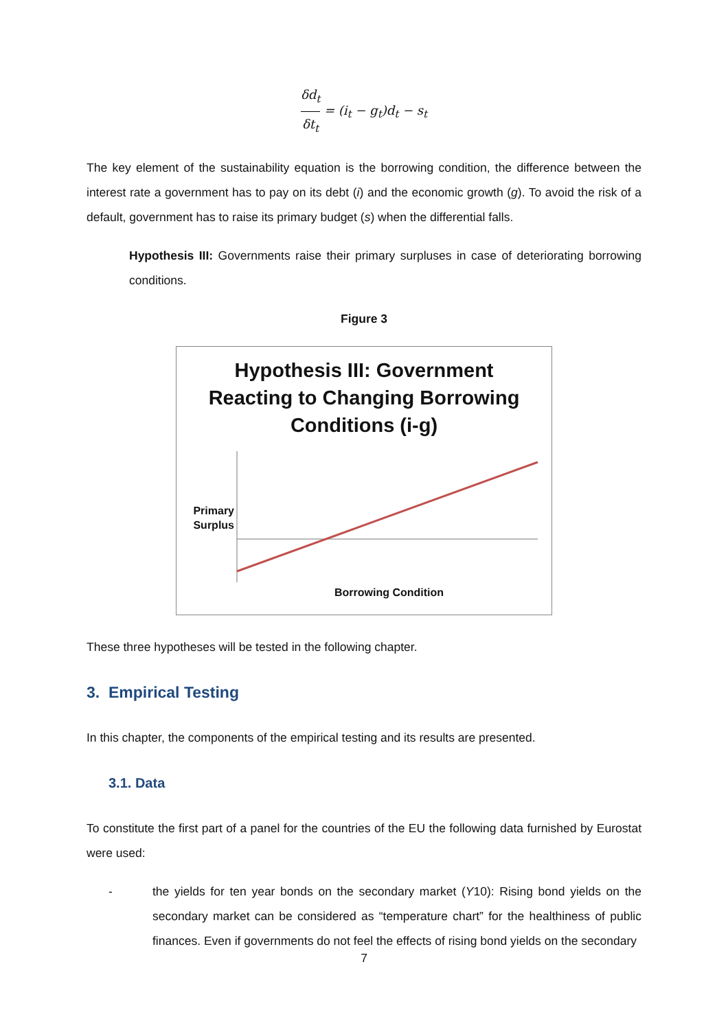δd<sub>t</sub> δt<sub>t</sub> = (i<sub>t</sub> − g<sub>t</sub>)d<sub>t</sub> − s<sub>t</sub>
The key element of the sustainability equation is the borrowing condition, the difference between the interest rate a government has to pay on its debt (i) and the economic growth (g). To avoid the risk of a default, government has to raise its primary budget (s) when the differential falls.
Hypothesis III: Governments raise their primary surpluses in case of deteriorating borrowing conditions.
Figure 3
Hypothesis III: Government
Reacting to Changing Borrowing
Conditions (i-g)
Primary Surplus
Borrowing Condition
These three hypotheses will be tested in the following chapter.
3. Empirical Testing
In this chapter, the components of the empirical testing and its results are presented.
3.1. Data
To constitute the first part of a panel for the countries of the EU the following data furnished by Eurostat were used:
- the yields for ten year bonds on the secondary market (Y10): Rising bond yields on the secondary market can be considered as “temperature chart” for the healthiness of public finances. Even if governments do not feel the effects of rising bond yields on the secondary
7